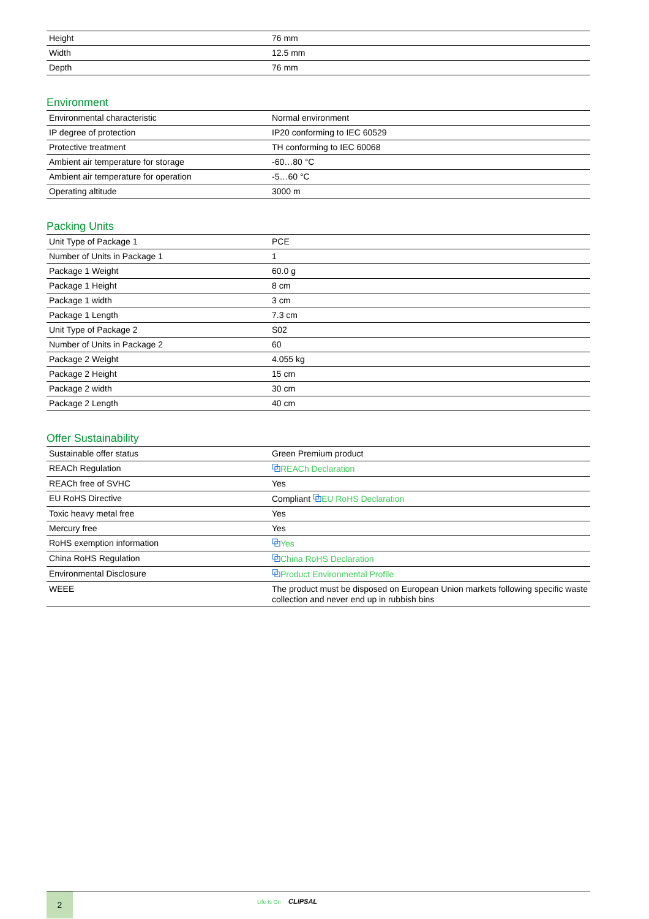| Height | 76 mm |
| Width | 12.5 mm |
| Depth | 76 mm |
Environment
| Environmental characteristic | Normal environment |
| IP degree of protection | IP20 conforming to IEC 60529 |
| Protective treatment | TH conforming to IEC 60068 |
| Ambient air temperature for storage | -60…80 °C |
| Ambient air temperature for operation | -5…60 °C |
| Operating altitude | 3000 m |
Packing Units
| Unit Type of Package 1 | PCE |
| Number of Units in Package 1 | 1 |
| Package 1 Weight | 60.0 g |
| Package 1 Height | 8 cm |
| Package 1 width | 3 cm |
| Package 1 Length | 7.3 cm |
| Unit Type of Package 2 | S02 |
| Number of Units in Package 2 | 60 |
| Package 2 Weight | 4.055 kg |
| Package 2 Height | 15 cm |
| Package 2 width | 30 cm |
| Package 2 Length | 40 cm |
Offer Sustainability
| Sustainable offer status | Green Premium product |
| REACh Regulation | ⧉ REACh Declaration |
| REACh free of SVHC | Yes |
| EU RoHS Directive | Compliant ⧉ EU RoHS Declaration |
| Toxic heavy metal free | Yes |
| Mercury free | Yes |
| RoHS exemption information | ⧉ Yes |
| China RoHS Regulation | ⧉ China RoHS Declaration |
| Environmental Disclosure | ⧉ Product Environmental Profile |
| WEEE | The product must be disposed on European Union markets following specific waste collection and never end up in rubbish bins |
2
Life Is On CLIPSAL